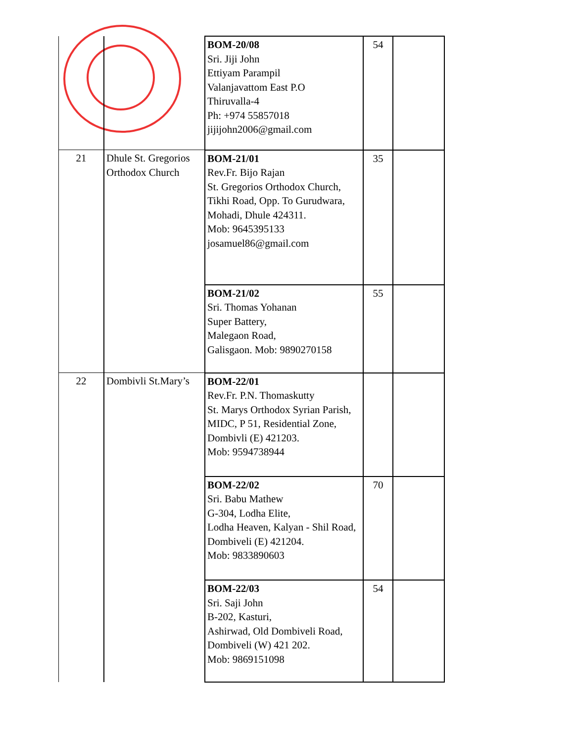| | | BOM-20/08 Sri. Jiji John Ettiyam Parampil Valanjavattom East P.O Thiruvalla-4 Ph: +974 55857018 jijijohn2006@gmail.com | 54 | |
| 21 | Dhule St. Gregorios Orthodox Church | BOM-21/01 Rev.Fr. Bijo Rajan St. Gregorios Orthodox Church, Tikhi Road, Opp. To Gurudwara, Mohadi, Dhule 424311. Mob: 9645395133 josamuel86@gmail.com | 35 | |
| | | BOM-21/02 Sri. Thomas Yohanan Super Battery, Malegaon Road, Galisgaon. Mob: 9890270158 | 55 | |
| 22 | Dombivli St.Mary’s | BOM-22/01 Rev.Fr. P.N. Thomaskutty St. Marys Orthodox Syrian Parish, MIDC, P 51, Residential Zone, Dombivli (E) 421203. Mob: 9594738944 | | |
| | | BOM-22/02 Sri. Babu Mathew G-304, Lodha Elite, Lodha Heaven, Kalyan - Shil Road, Dombiveli (E) 421204. Mob: 9833890603 | 70 | |
| | | BOM-22/03 Sri. Saji John B-202, Kasturi, Ashirwad, Old Dombiveli Road, Dombiveli (W) 421 202. Mob: 9869151098 | 54 | |